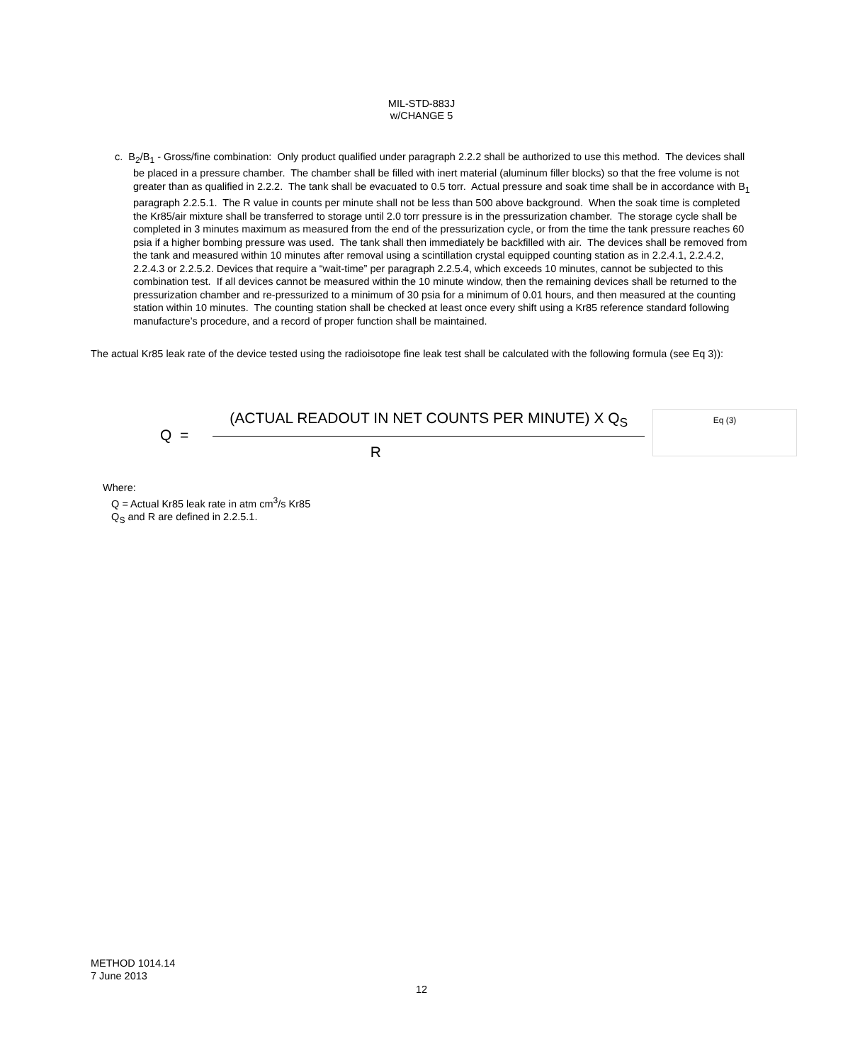MIL-STD-883J
w/CHANGE 5
c. B<sub>2</sub>/B<sub>1</sub> - Gross/fine combination: Only product qualified under paragraph 2.2.2 shall be authorized to use this method. The devices shall be placed in a pressure chamber. The chamber shall be filled with inert material (aluminum filler blocks) so that the free volume is not greater than as qualified in 2.2.2. The tank shall be evacuated to 0.5 torr. Actual pressure and soak time shall be in accordance with B<sub>1</sub> paragraph 2.2.5.1. The R value in counts per minute shall not be less than 500 above background. When the soak time is completed the Kr85/air mixture shall be transferred to storage until 2.0 torr pressure is in the pressurization chamber. The storage cycle shall be completed in 3 minutes maximum as measured from the end of the pressurization cycle, or from the time the tank pressure reaches 60 psia if a higher bombing pressure was used. The tank shall then immediately be backfilled with air. The devices shall be removed from the tank and measured within 10 minutes after removal using a scintillation crystal equipped counting station as in 2.2.4.1, 2.2.4.2, 2.2.4.3 or 2.2.5.2. Devices that require a “wait-time” per paragraph 2.2.5.4, which exceeds 10 minutes, cannot be subjected to this combination test. If all devices cannot be measured within the 10 minute window, then the remaining devices shall be returned to the pressurization chamber and re-pressurized to a minimum of 30 psia for a minimum of 0.01 hours, and then measured at the counting station within 10 minutes. The counting station shall be checked at least once every shift using a Kr85 reference standard following manufacture’s procedure, and a record of proper function shall be maintained.
The actual Kr85 leak rate of the device tested using the radioisotope fine leak test shall be calculated with the following formula (see Eq 3)):
Q =
(ACTUAL READOUT IN NET COUNTS PER MINUTE) X Q<sub>S</sub>
R
Eq (3)
Where:
Q = Actual Kr85 leak rate in atm cm<sup>3</sup>/s Kr85
Q<sub>S</sub> and R are defined in 2.2.5.1.
METHOD 1014.14
7 June 2013
12